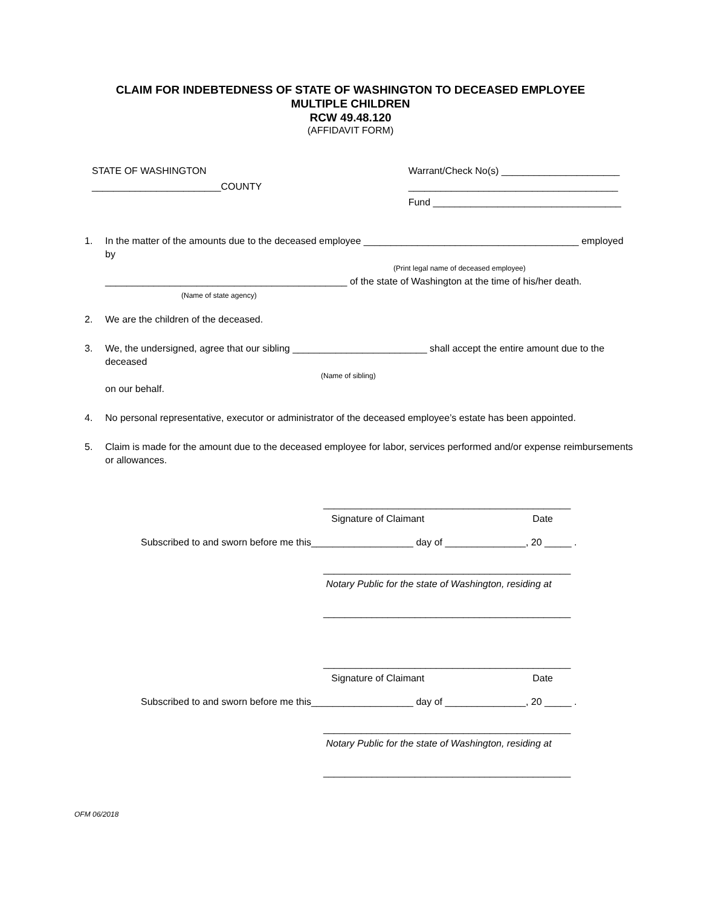CLAIM FOR INDEBTEDNESS OF STATE OF WASHINGTON TO DECEASED EMPLOYEE
MULTIPLE CHILDREN
RCW 49.48.120
(AFFIDAVIT FORM)
STATE OF WASHINGTON
________________________COUNTY
Warrant/Check No(s) ______________________
_______________________________________
Fund ___________________________________
1. In the matter of the amounts due to the deceased employee ________________________________________ employed by
(Print legal name of deceased employee)
_____________________________________________ of the state of Washington at the time of his/her death.
(Name of state agency)
2. We are the children of the deceased.
3. We, the undersigned, agree that our sibling _________________________ shall accept the entire amount due to the deceased
(Name of sibling)
on our behalf.
4. No personal representative, executor or administrator of the deceased employee’s estate has been appointed.
5. Claim is made for the amount due to the deceased employee for labor, services performed and/or expense reimbursements or allowances.
______________________________________________
Signature of Claimant Date
Subscribed to and sworn before me this___________________ day of _______________, 20 _____ .
______________________________________________
Notary Public for the state of Washington, residing at
______________________________________________
______________________________________________
Signature of Claimant Date
Subscribed to and sworn before me this___________________ day of _______________, 20 _____ .
______________________________________________
Notary Public for the state of Washington, residing at
______________________________________________
OFM 06/2018